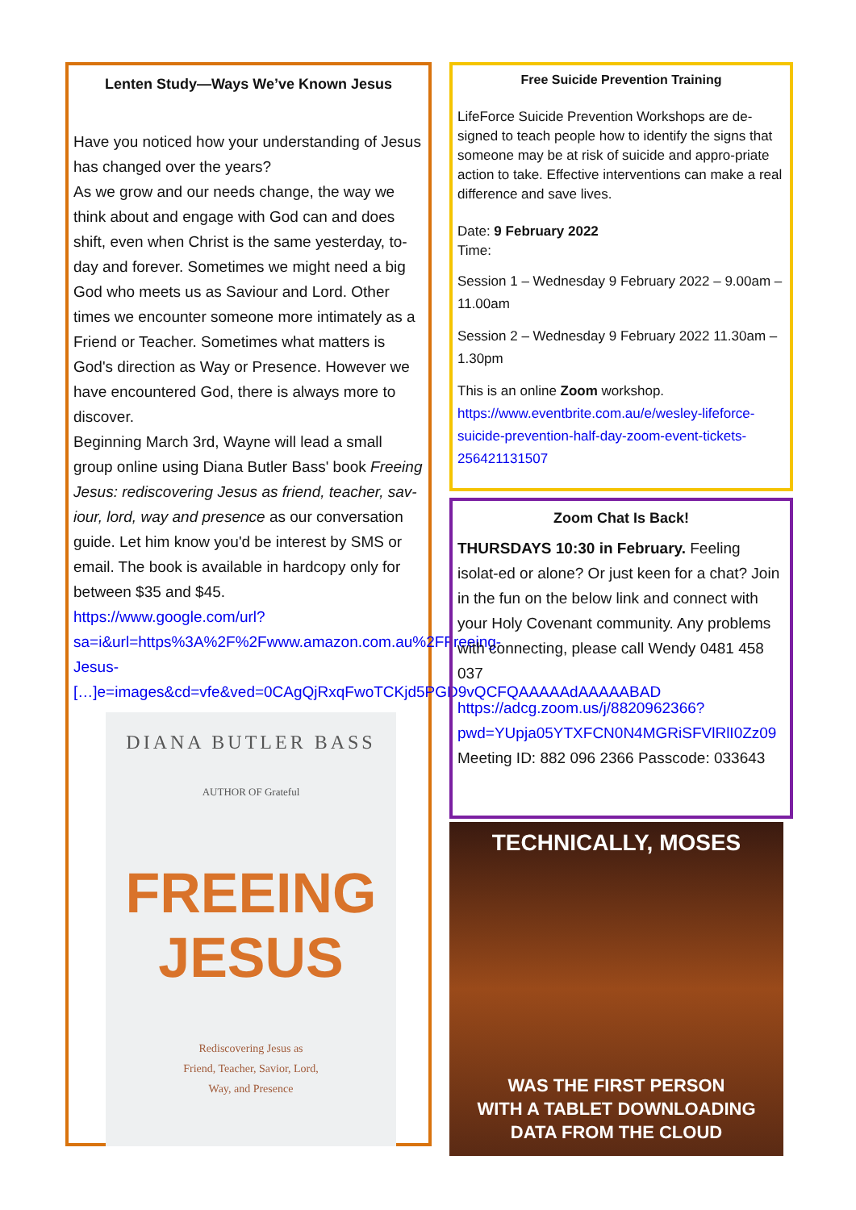Lenten Study—Ways We’ve Known Jesus
Have you noticed how your understanding of Jesus has changed over the years?
As we grow and our needs change, the way we think about and engage with God can and does shift, even when Christ is the same yesterday, to-day and forever. Sometimes we might need a big God who meets us as Saviour and Lord. Other times we encounter someone more intimately as a Friend or Teacher. Sometimes what matters is God's direction as Way or Presence. However we have encountered God, there is always more to discover.
Beginning March 3rd, Wayne will lead a small group online using Diana Butler Bass' book Freeing Jesus: rediscovering Jesus as friend, teacher, sav-iour, lord, way and presence as our conversation guide. Let him know you'd be interest by SMS or email. The book is available in hardcopy only for between $35 and $45.
https://www.google.com/url?sa=i&url=https%3A%2F%2Fwww.amazon.com.au%2FFreeing-Jesus-[…]e=images&cd=vfe&ved=0CAgQjRxqFwoTCKjd5PGD9vQCFQAAAAAdAAAAABAD
DIANA BUTLER BASS
AUTHOR OF Grateful
FREEING
JESUS
Rediscovering Jesus as
Friend, Teacher, Savior, Lord,
Way, and Presence
Free Suicide Prevention Training
LifeForce Suicide Prevention Workshops are de-signed to teach people how to identify the signs that someone may be at risk of suicide and appro-priate action to take. Effective interventions can make a real difference and save lives.
Date: 9 February 2022
Time:
Session 1 – Wednesday 9 February 2022 – 9.00am – 11.00am
Session 2 – Wednesday 9 February 2022 11.30am – 1.30pm
This is an online Zoom workshop.
https://www.eventbrite.com.au/e/wesley-lifeforce-suicide-prevention-half-day-zoom-event-tickets-256421131507
Zoom Chat Is Back!
THURSDAYS 10:30 in February. Feeling isolat-ed or alone? Or just keen for a chat? Join in the fun on the below link and connect with your Holy Covenant community. Any problems with connecting, please call Wendy 0481 458 037
https://adcg.zoom.us/j/8820962366?pwd=YUpja05YTXFCN0N4MGRiSFVlRlI0Zz09
Meeting ID: 882 096 2366 Passcode: 033643
TECHNICALLY, MOSES
WAS THE FIRST PERSON
WITH A TABLET DOWNLOADING
DATA FROM THE CLOUD